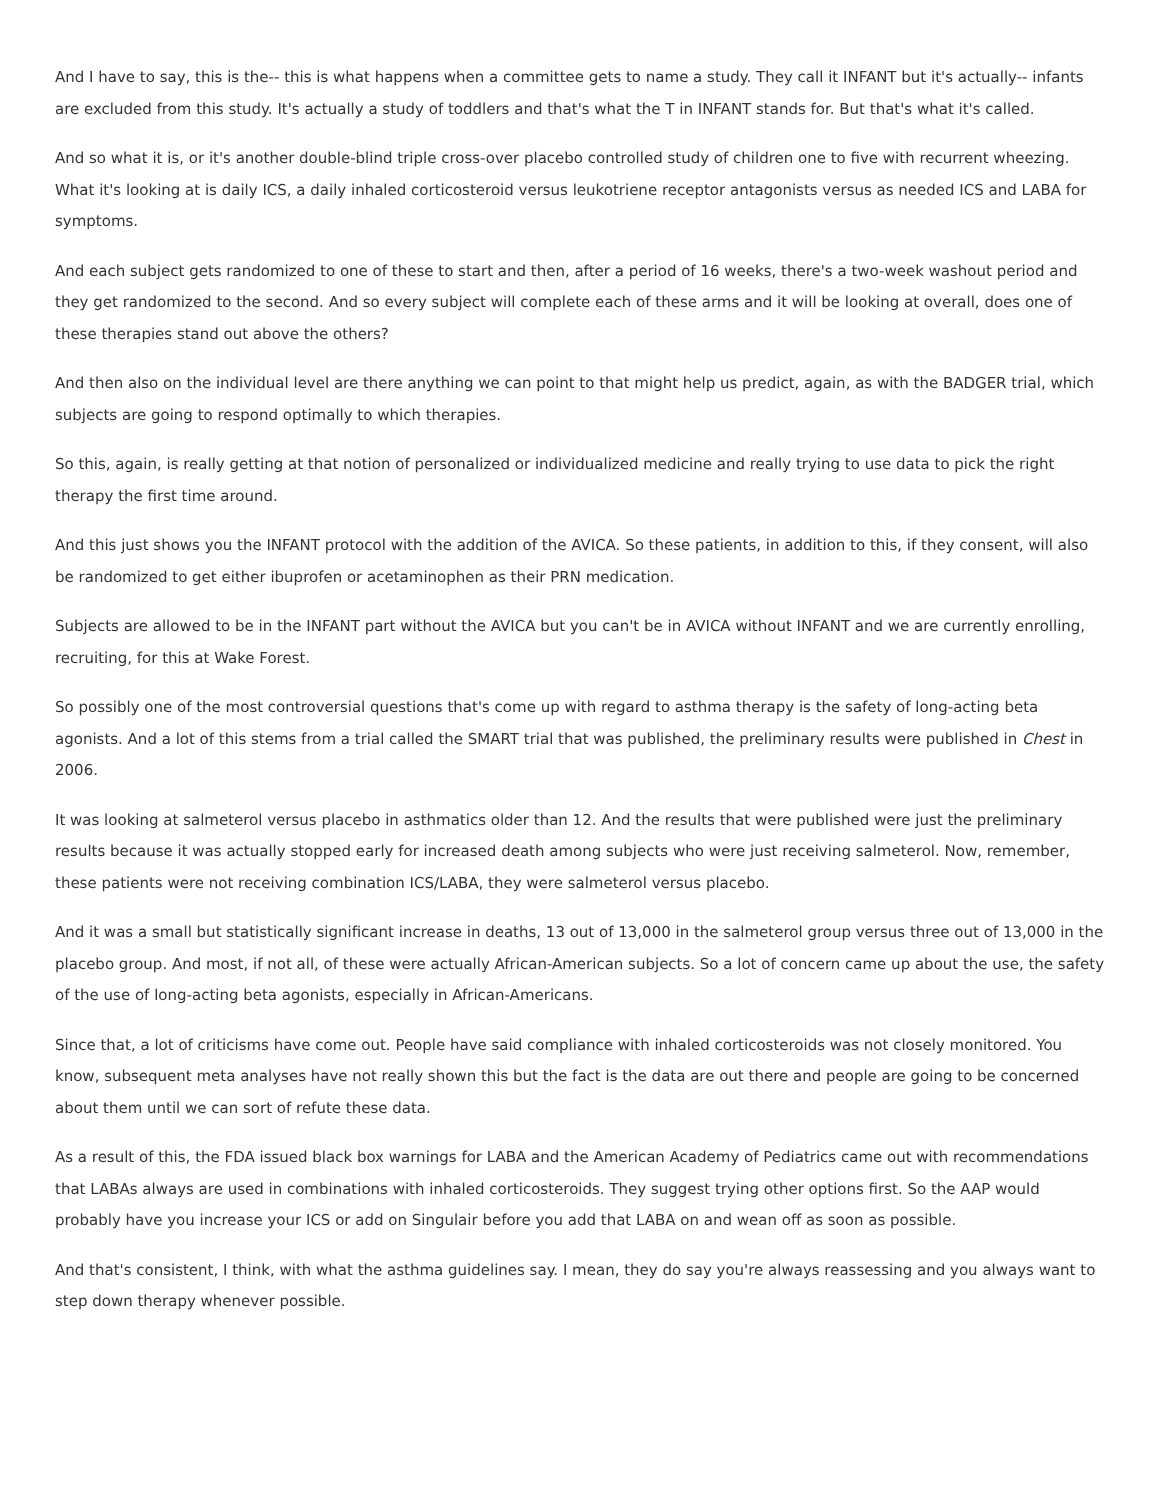And I have to say, this is the-- this is what happens when a committee gets to name a study. They call it INFANT but it's actually-- infants are excluded from this study. It's actually a study of toddlers and that's what the T in INFANT stands for. But that's what it's called.
And so what it is, or it's another double-blind triple cross-over placebo controlled study of children one to five with recurrent wheezing. What it's looking at is daily ICS, a daily inhaled corticosteroid versus leukotriene receptor antagonists versus as needed ICS and LABA for symptoms.
And each subject gets randomized to one of these to start and then, after a period of 16 weeks, there's a two-week washout period and they get randomized to the second. And so every subject will complete each of these arms and it will be looking at overall, does one of these therapies stand out above the others?
And then also on the individual level are there anything we can point to that might help us predict, again, as with the BADGER trial, which subjects are going to respond optimally to which therapies.
So this, again, is really getting at that notion of personalized or individualized medicine and really trying to use data to pick the right therapy the first time around.
And this just shows you the INFANT protocol with the addition of the AVICA. So these patients, in addition to this, if they consent, will also be randomized to get either ibuprofen or acetaminophen as their PRN medication.
Subjects are allowed to be in the INFANT part without the AVICA but you can't be in AVICA without INFANT and we are currently enrolling, recruiting, for this at Wake Forest.
So possibly one of the most controversial questions that's come up with regard to asthma therapy is the safety of long-acting beta agonists. And a lot of this stems from a trial called the SMART trial that was published, the preliminary results were published in Chest in 2006.
It was looking at salmeterol versus placebo in asthmatics older than 12. And the results that were published were just the preliminary results because it was actually stopped early for increased death among subjects who were just receiving salmeterol. Now, remember, these patients were not receiving combination ICS/LABA, they were salmeterol versus placebo.
And it was a small but statistically significant increase in deaths, 13 out of 13,000 in the salmeterol group versus three out of 13,000 in the placebo group. And most, if not all, of these were actually African-American subjects. So a lot of concern came up about the use, the safety of the use of long-acting beta agonists, especially in African-Americans.
Since that, a lot of criticisms have come out. People have said compliance with inhaled corticosteroids was not closely monitored. You know, subsequent meta analyses have not really shown this but the fact is the data are out there and people are going to be concerned about them until we can sort of refute these data.
As a result of this, the FDA issued black box warnings for LABA and the American Academy of Pediatrics came out with recommendations that LABAs always are used in combinations with inhaled corticosteroids. They suggest trying other options first. So the AAP would probably have you increase your ICS or add on Singulair before you add that LABA on and wean off as soon as possible.
And that's consistent, I think, with what the asthma guidelines say. I mean, they do say you're always reassessing and you always want to step down therapy whenever possible.